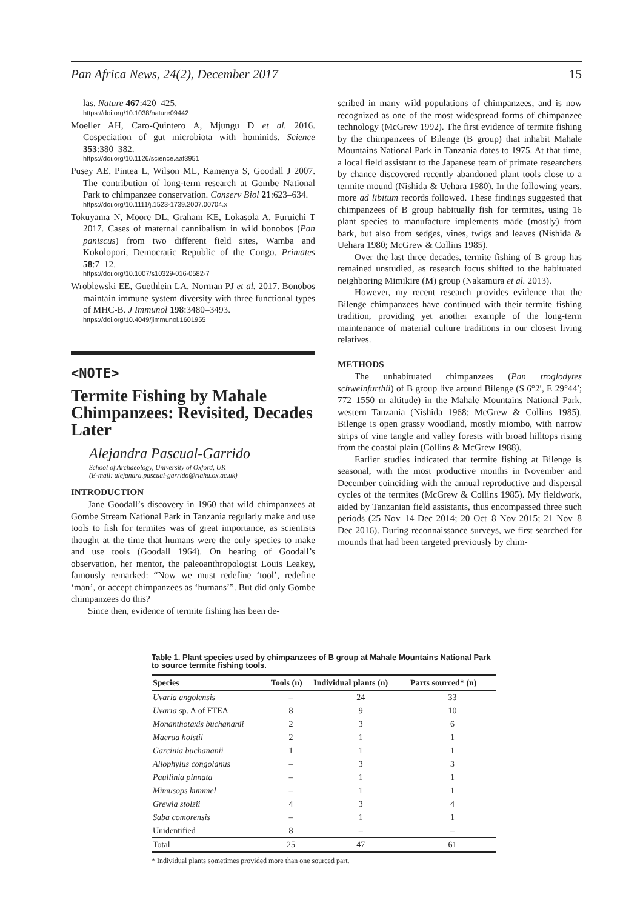Pan Africa News, 24(2), December 2017 15
las. Nature 467:420–425.
https://doi.org/10.1038/nature09442
Moeller AH, Caro-Quintero A, Mjungu D et al. 2016. Cospeciation of gut microbiota with hominids. Science 353:380–382.
https://doi.org/10.1126/science.aaf3951
Pusey AE, Pintea L, Wilson ML, Kamenya S, Goodall J 2007. The contribution of long-term research at Gombe National Park to chimpanzee conservation. Conserv Biol 21:623–634.
https://doi.org/10.1111/j.1523-1739.2007.00704.x
Tokuyama N, Moore DL, Graham KE, Lokasola A, Furuichi T 2017. Cases of maternal cannibalism in wild bonobos (Pan paniscus) from two different field sites, Wamba and Kokolopori, Democratic Republic of the Congo. Primates 58:7–12.
https://doi.org/10.1007/s10329-016-0582-7
Wroblewski EE, Guethlein LA, Norman PJ et al. 2017. Bonobos maintain immune system diversity with three functional types of MHC-B. J Immunol 198:3480–3493.
https://doi.org/10.4049/jimmunol.1601955
<NOTE>
Termite Fishing by Mahale Chimpanzees: Revisited, Decades Later
Alejandra Pascual-Garrido
School of Archaeology, University of Oxford, UK
(E-mail: alejandra.pascual-garrido@rlaha.ox.ac.uk)
INTRODUCTION
Jane Goodall’s discovery in 1960 that wild chimpanzees at Gombe Stream National Park in Tanzania regularly make and use tools to fish for termites was of great importance, as scientists thought at the time that humans were the only species to make and use tools (Goodall 1964). On hearing of Goodall’s observation, her mentor, the paleoanthropologist Louis Leakey, famously remarked: “Now we must redefine ‘tool’, redefine ‘man’, or accept chimpanzees as ‘humans’”. But did only Gombe chimpanzees do this?
Since then, evidence of termite fishing has been de-
scribed in many wild populations of chimpanzees, and is now recognized as one of the most widespread forms of chimpanzee technology (McGrew 1992). The first evidence of termite fishing by the chimpanzees of Bilenge (B group) that inhabit Mahale Mountains National Park in Tanzania dates to 1975. At that time, a local field assistant to the Japanese team of primate researchers by chance discovered recently abandoned plant tools close to a termite mound (Nishida & Uehara 1980). In the following years, more ad libitum records followed. These findings suggested that chimpanzees of B group habitually fish for termites, using 16 plant species to manufacture implements made (mostly) from bark, but also from sedges, vines, twigs and leaves (Nishida & Uehara 1980; McGrew & Collins 1985).
Over the last three decades, termite fishing of B group has remained unstudied, as research focus shifted to the habituated neighboring Mimikire (M) group (Nakamura et al. 2013).
However, my recent research provides evidence that the Bilenge chimpanzees have continued with their termite fishing tradition, providing yet another example of the long-term maintenance of material culture traditions in our closest living relatives.
METHODS
The unhabituated chimpanzees (Pan troglodytes schweinfurthii) of B group live around Bilenge (S 6°2′, E 29°44′; 772–1550 m altitude) in the Mahale Mountains National Park, western Tanzania (Nishida 1968; McGrew & Collins 1985). Bilenge is open grassy woodland, mostly miombo, with narrow strips of vine tangle and valley forests with broad hilltops rising from the coastal plain (Collins & McGrew 1988).
Earlier studies indicated that termite fishing at Bilenge is seasonal, with the most productive months in November and December coinciding with the annual reproductive and dispersal cycles of the termites (McGrew & Collins 1985). My fieldwork, aided by Tanzanian field assistants, thus encompassed three such periods (25 Nov–14 Dec 2014; 20 Oct–8 Nov 2015; 21 Nov–8 Dec 2016). During reconnaissance surveys, we first searched for mounds that had been targeted previously by chim-
Table 1. Plant species used by chimpanzees of B group at Mahale Mountains National Park to source termite fishing tools.
| Species | Tools (n) | Individual plants (n) | Parts sourced* (n) |
| --- | --- | --- | --- |
| Uvaria angolensis | – | 24 | 33 |
| Uvaria sp. A of FTEA | 8 | 9 | 10 |
| Monanthotaxis buchananii | 2 | 3 | 6 |
| Maerua holstii | 2 | 1 | 1 |
| Garcinia buchananii | 1 | 1 | 1 |
| Allophylus congolanus | – | 3 | 3 |
| Paullinia pinnata | – | 1 | 1 |
| Mimusops kummel | – | 1 | 1 |
| Grewia stolzii | 4 | 3 | 4 |
| Saba comorensis | – | 1 | 1 |
| Unidentified | 8 | – | – |
| Total | 25 | 47 | 61 |
* Individual plants sometimes provided more than one sourced part.